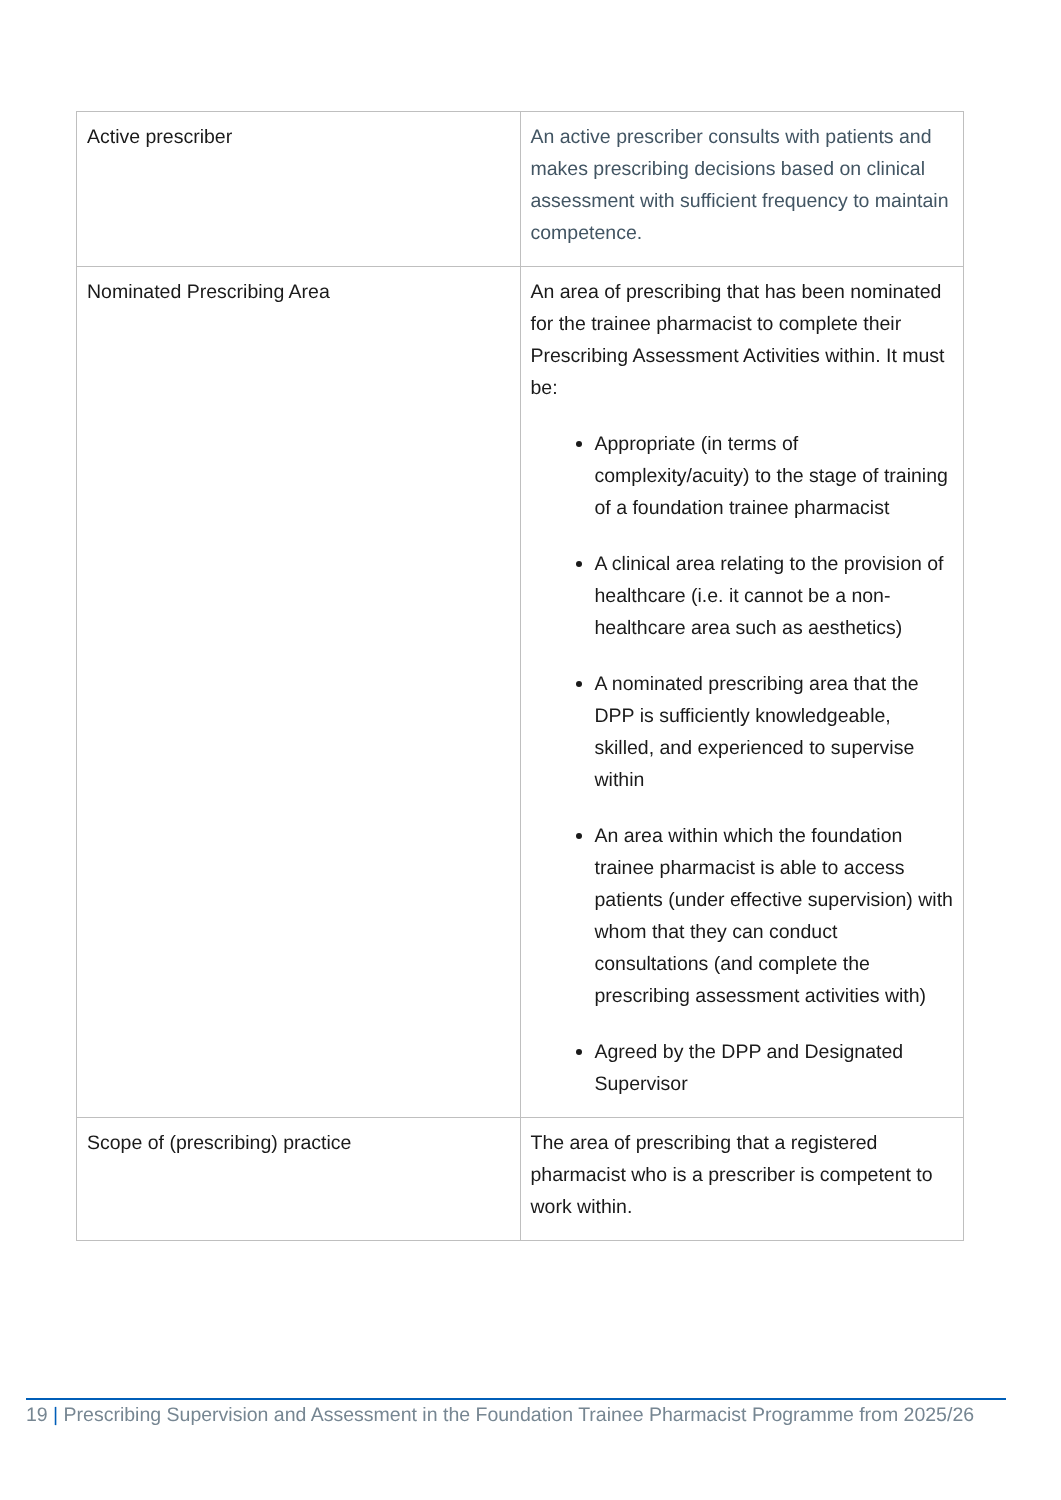| Active prescriber | An active prescriber consults with patients and makes prescribing decisions based on clinical assessment with sufficient frequency to maintain competence. |
| Nominated Prescribing Area | An area of prescribing that has been nominated for the trainee pharmacist to complete their Prescribing Assessment Activities within. It must be: Appropriate (in terms of complexity/acuity) to the stage of training of a foundation trainee pharmacist A clinical area relating to the provision of healthcare (i.e. it cannot be a non-healthcare area such as aesthetics) A nominated prescribing area that the DPP is sufficiently knowledgeable, skilled, and experienced to supervise within An area within which the foundation trainee pharmacist is able to access patients (under effective supervision) with whom that they can conduct consultations (and complete the prescribing assessment activities with) Agreed by the DPP and Designated Supervisor |
| Scope of (prescribing) practice | The area of prescribing that a registered pharmacist who is a prescriber is competent to work within. |
19 | Prescribing Supervision and Assessment in the Foundation Trainee Pharmacist Programme from 2025/26